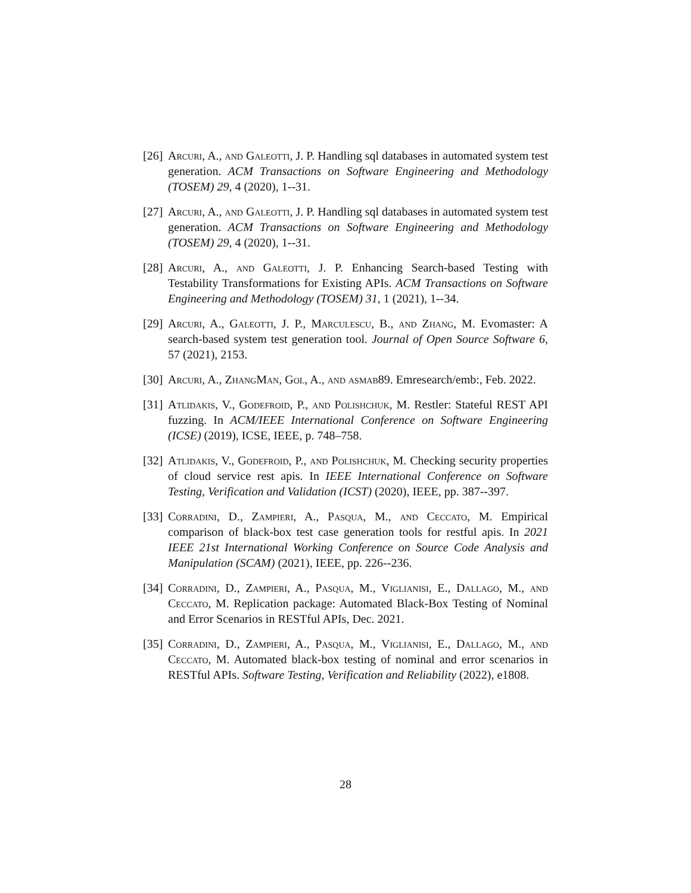[26]
Arcuri, A., and Galeotti, J. P. Handling sql databases in automated system test generation. ACM Transactions on Software Engineering and Methodology (TOSEM) 29, 4 (2020), 1--31.
[27]
Arcuri, A., and Galeotti, J. P. Handling sql databases in automated system test generation. ACM Transactions on Software Engineering and Methodology (TOSEM) 29, 4 (2020), 1--31.
[28]
Arcuri, A., and Galeotti, J. P. Enhancing Search-based Testing with Testability Transformations for Existing APIs. ACM Transactions on Software Engineering and Methodology (TOSEM) 31, 1 (2021), 1--34.
[29]
Arcuri, A., Galeotti, J. P., Marculescu, B., and Zhang, M. Evomaster: A search-based system test generation tool. Journal of Open Source Software 6, 57 (2021), 2153.
[30]
Arcuri, A., ZhangMan, Gol, A., and asmab89. Emresearch/emb:, Feb. 2022.
[31]
Atlidakis, V., Godefroid, P., and Polishchuk, M. Restler: Stateful REST API fuzzing. In ACM/IEEE International Conference on Software Engineering (ICSE) (2019), ICSE, IEEE, p. 748–758.
[32]
Atlidakis, V., Godefroid, P., and Polishchuk, M. Checking security properties of cloud service rest apis. In IEEE International Conference on Software Testing, Verification and Validation (ICST) (2020), IEEE, pp. 387--397.
[33]
Corradini, D., Zampieri, A., Pasqua, M., and Ceccato, M. Empirical comparison of black-box test case generation tools for restful apis. In 2021 IEEE 21st International Working Conference on Source Code Analysis and Manipulation (SCAM) (2021), IEEE, pp. 226--236.
[34]
Corradini, D., Zampieri, A., Pasqua, M., Viglianisi, E., Dallago, M., and Ceccato, M. Replication package: Automated Black-Box Testing of Nominal and Error Scenarios in RESTful APIs, Dec. 2021.
[35]
Corradini, D., Zampieri, A., Pasqua, M., Viglianisi, E., Dallago, M., and Ceccato, M. Automated black-box testing of nominal and error scenarios in RESTful APIs. Software Testing, Verification and Reliability (2022), e1808.
28